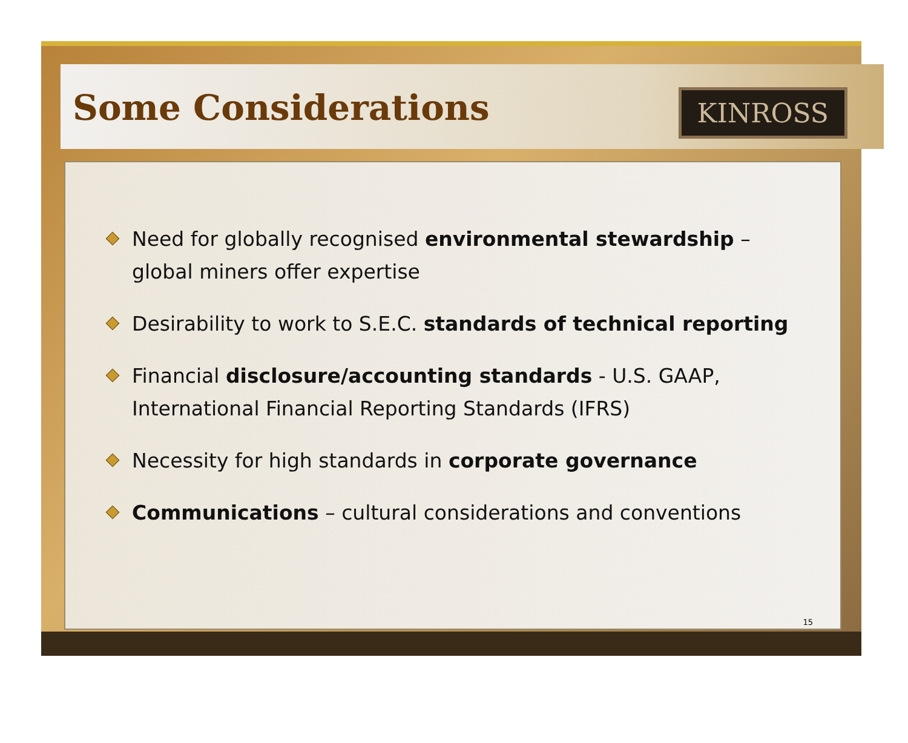Some Considerations KINROSS
Need for globally recognised environmental stewardship – global miners offer expertise
Desirability to work to S.E.C. standards of technical reporting
Financial disclosure/accounting standards - U.S. GAAP, International Financial Reporting Standards (IFRS)
Necessity for high standards in corporate governance
Communications – cultural considerations and conventions
15